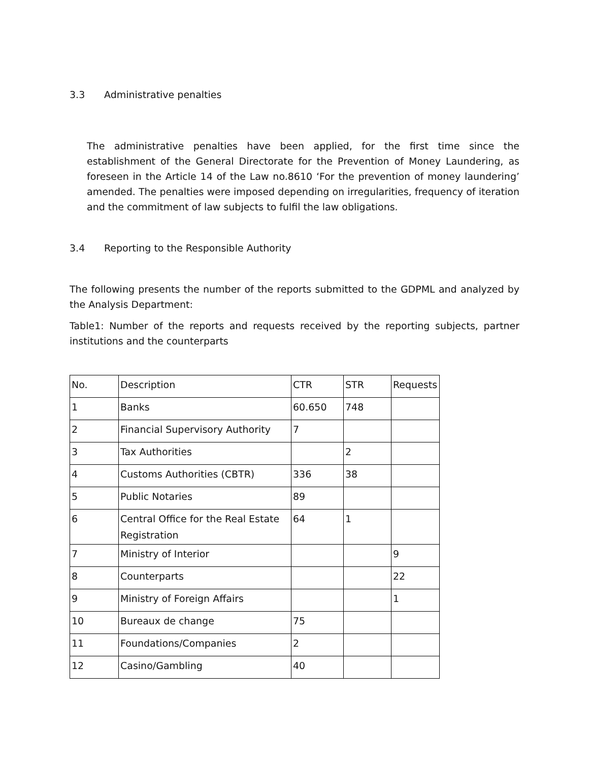3.3 Administrative penalties
The administrative penalties have been applied, for the first time since the establishment of the General Directorate for the Prevention of Money Laundering, as foreseen in the Article 14 of the Law no.8610 ‘For the prevention of money laundering’ amended. The penalties were imposed depending on irregularities, frequency of iteration and the commitment of law subjects to fulfil the law obligations.
3.4 Reporting to the Responsible Authority
The following presents the number of the reports submitted to the GDPML and analyzed by the Analysis Department:
Table1: Number of the reports and requests received by the reporting subjects, partner institutions and the counterparts
| No. | Description | CTR | STR | Requests |
| 1 | Banks | 60.650 | 748 | |
| 2 | Financial Supervisory Authority | 7 | | |
| 3 | Tax Authorities | | 2 | |
| 4 | Customs Authorities (CBTR) | 336 | 38 | |
| 5 | Public Notaries | 89 | | |
| 6 | Central Office for the Real Estate Registration | 64 | 1 | |
| 7 | Ministry of Interior | | | 9 |
| 8 | Counterparts | | | 22 |
| 9 | Ministry of Foreign Affairs | | | 1 |
| 10 | Bureaux de change | 75 | | |
| 11 | Foundations/Companies | 2 | | |
| 12 | Casino/Gambling | 40 | | |